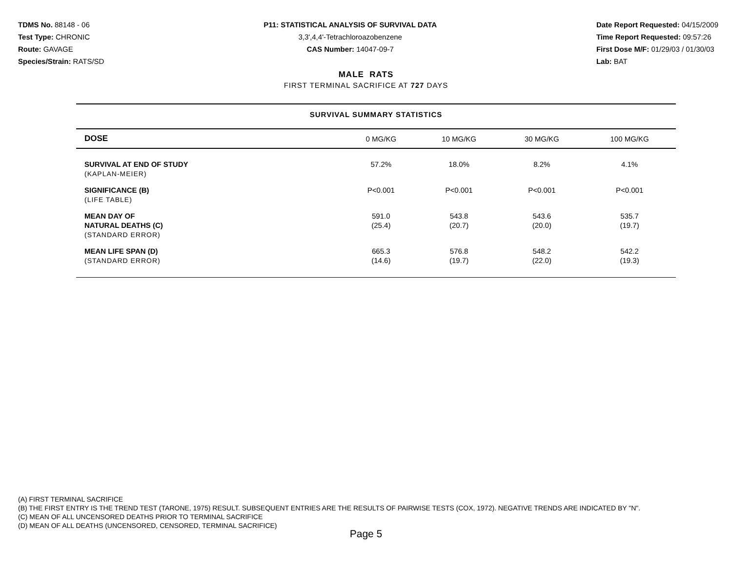TDMS No. 88148 - 06
Test Type: CHRONIC
Route: GAVAGE
Species/Strain: RATS/SD
P11: STATISTICAL ANALYSIS OF SURVIVAL DATA
3,3',4,4'-Tetrachloroazobenzene
CAS Number: 14047-09-7
Date Report Requested: 04/15/2009
Time Report Requested: 09:57:26
First Dose M/F: 01/29/03 / 01/30/03
Lab: BAT
MALE RATS
FIRST TERMINAL SACRIFICE AT 727 DAYS
SURVIVAL SUMMARY STATISTICS
| DOSE | 0 MG/KG | 10 MG/KG | 30 MG/KG | 100 MG/KG |
| --- | --- | --- | --- | --- |
| SURVIVAL AT END OF STUDY (KAPLAN-MEIER) | 57.2% | 18.0% | 8.2% | 4.1% |
| SIGNIFICANCE (B) (LIFE TABLE) | P<0.001 | P<0.001 | P<0.001 | P<0.001 |
| MEAN DAY OF NATURAL DEATHS (C) (STANDARD ERROR) | 591.0 (25.4) | 543.8 (20.7) | 543.6 (20.0) | 535.7 (19.7) |
| MEAN LIFE SPAN (D) (STANDARD ERROR) | 665.3 (14.6) | 576.8 (19.7) | 548.2 (22.0) | 542.2 (19.3) |
(A) FIRST TERMINAL SACRIFICE
(B) THE FIRST ENTRY IS THE TREND TEST (TARONE, 1975) RESULT. SUBSEQUENT ENTRIES ARE THE RESULTS OF PAIRWISE TESTS (COX, 1972). NEGATIVE TRENDS ARE INDICATED BY "N".
(C) MEAN OF ALL UNCENSORED DEATHS PRIOR TO TERMINAL SACRIFICE
(D) MEAN OF ALL DEATHS (UNCENSORED, CENSORED, TERMINAL SACRIFICE)
Page 5